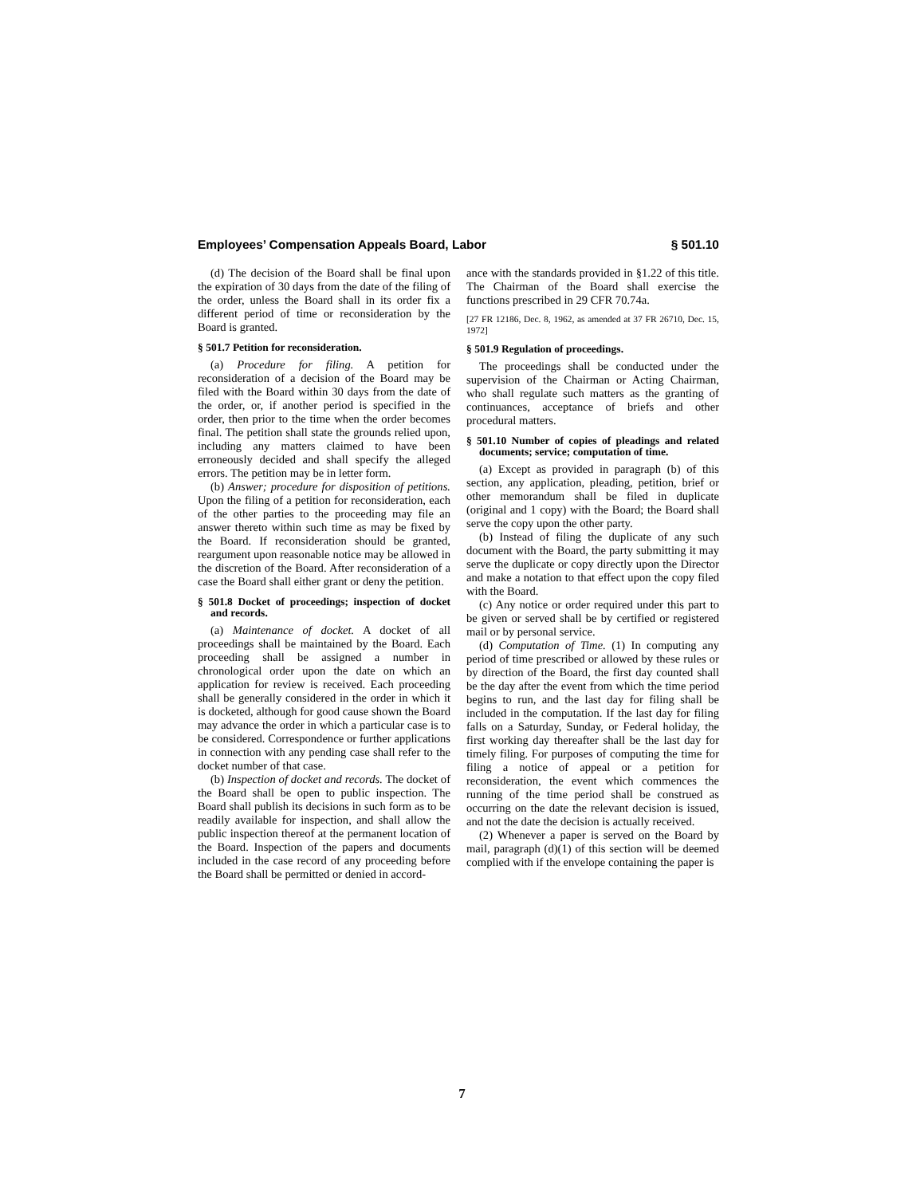Employees’ Compensation Appeals Board, Labor § 501.10
(d) The decision of the Board shall be final upon the expiration of 30 days from the date of the filing of the order, unless the Board shall in its order fix a different period of time or reconsideration by the Board is granted.
§ 501.7 Petition for reconsideration.
(a) Procedure for filing. A petition for reconsideration of a decision of the Board may be filed with the Board within 30 days from the date of the order, or, if another period is specified in the order, then prior to the time when the order becomes final. The petition shall state the grounds relied upon, including any matters claimed to have been erroneously decided and shall specify the alleged errors. The petition may be in letter form.
(b) Answer; procedure for disposition of petitions. Upon the filing of a petition for reconsideration, each of the other parties to the proceeding may file an answer thereto within such time as may be fixed by the Board. If reconsideration should be granted, reargument upon reasonable notice may be allowed in the discretion of the Board. After reconsideration of a case the Board shall either grant or deny the petition.
§ 501.8 Docket of proceedings; inspection of docket and records.
(a) Maintenance of docket. A docket of all proceedings shall be maintained by the Board. Each proceeding shall be assigned a number in chronological order upon the date on which an application for review is received. Each proceeding shall be generally considered in the order in which it is docketed, although for good cause shown the Board may advance the order in which a particular case is to be considered. Correspondence or further applications in connection with any pending case shall refer to the docket number of that case.
(b) Inspection of docket and records. The docket of the Board shall be open to public inspection. The Board shall publish its decisions in such form as to be readily available for inspection, and shall allow the public inspection thereof at the permanent location of the Board. Inspection of the papers and documents included in the case record of any proceeding before the Board shall be permitted or denied in accord-
ance with the standards provided in §1.22 of this title. The Chairman of the Board shall exercise the functions prescribed in 29 CFR 70.74a.
[27 FR 12186, Dec. 8, 1962, as amended at 37 FR 26710, Dec. 15, 1972]
§ 501.9 Regulation of proceedings.
The proceedings shall be conducted under the supervision of the Chairman or Acting Chairman, who shall regulate such matters as the granting of continuances, acceptance of briefs and other procedural matters.
§ 501.10 Number of copies of pleadings and related documents; service; computation of time.
(a) Except as provided in paragraph (b) of this section, any application, pleading, petition, brief or other memorandum shall be filed in duplicate (original and 1 copy) with the Board; the Board shall serve the copy upon the other party.
(b) Instead of filing the duplicate of any such document with the Board, the party submitting it may serve the duplicate or copy directly upon the Director and make a notation to that effect upon the copy filed with the Board.
(c) Any notice or order required under this part to be given or served shall be by certified or registered mail or by personal service.
(d) Computation of Time. (1) In computing any period of time prescribed or allowed by these rules or by direction of the Board, the first day counted shall be the day after the event from which the time period begins to run, and the last day for filing shall be included in the computation. If the last day for filing falls on a Saturday, Sunday, or Federal holiday, the first working day thereafter shall be the last day for timely filing. For purposes of computing the time for filing a notice of appeal or a petition for reconsideration, the event which commences the running of the time period shall be construed as occurring on the date the relevant decision is issued, and not the date the decision is actually received.
(2) Whenever a paper is served on the Board by mail, paragraph (d)(1) of this section will be deemed complied with if the envelope containing the paper is
7